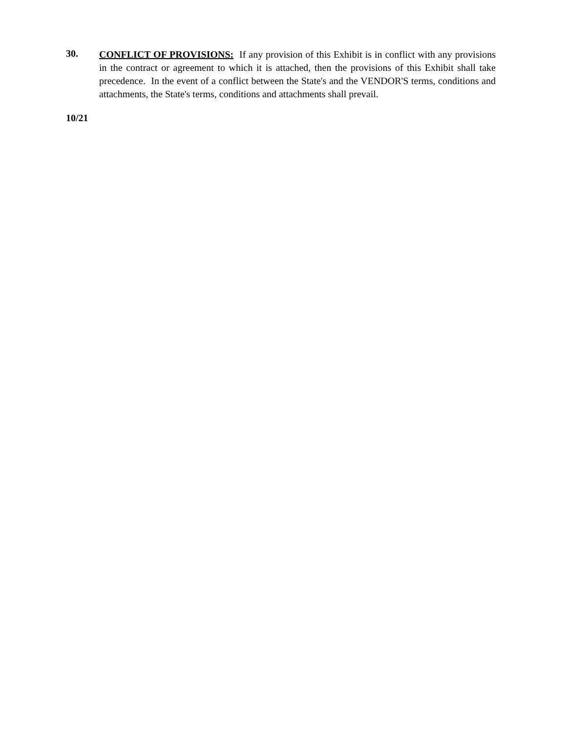30.
CONFLICT OF PROVISIONS: If any provision of this Exhibit is in conflict with any provisions in the contract or agreement to which it is attached, then the provisions of this Exhibit shall take precedence. In the event of a conflict between the State's and the VENDOR'S terms, conditions and attachments, the State's terms, conditions and attachments shall prevail.
10/21